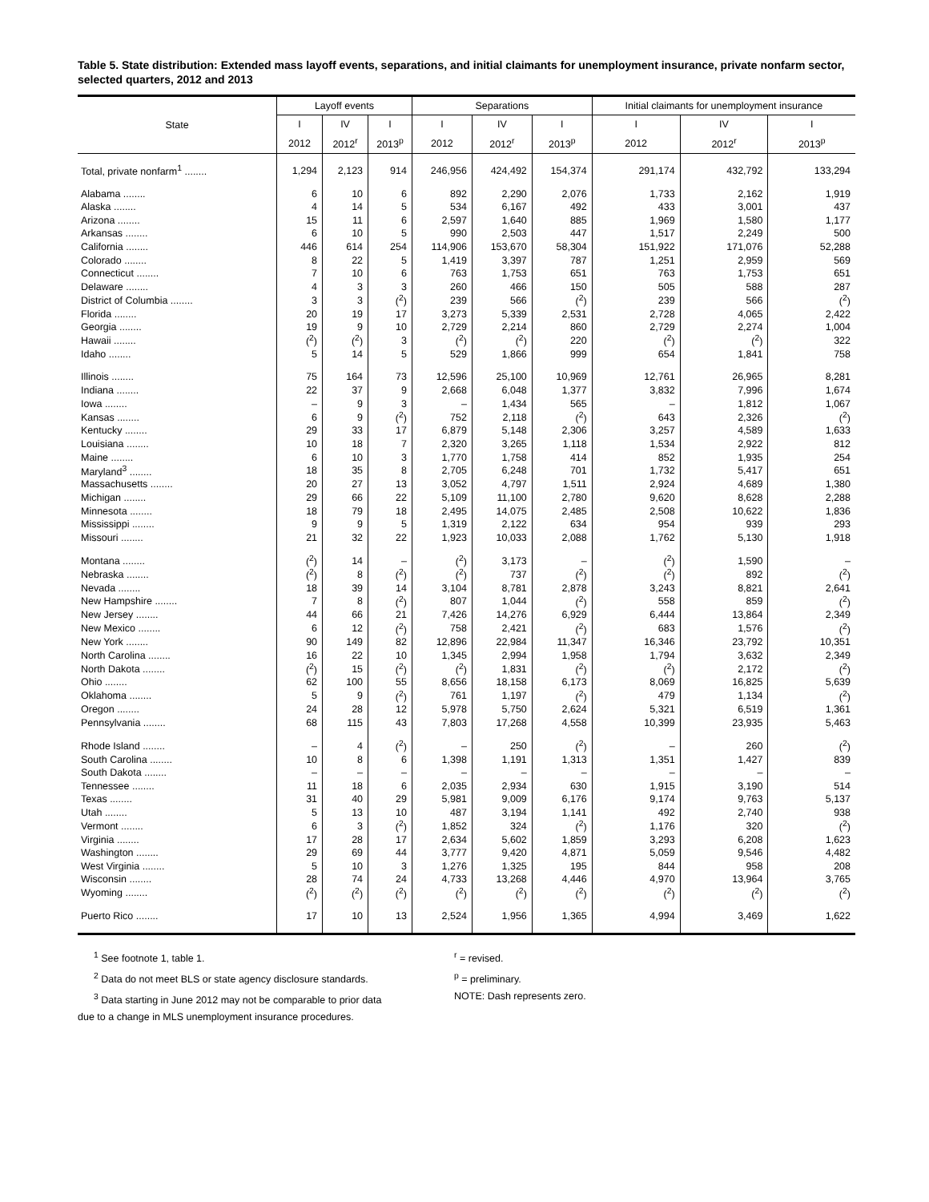Table 5. State distribution: Extended mass layoff events, separations, and initial claimants for unemployment insurance, private nonfarm sector, selected quarters, 2012 and 2013
| State | Layoff events | | | Separations | | | Initial claimants for unemployment insurance | | |
| --- | --- | --- | --- | --- | --- | --- | --- | --- | --- |
| | I | IV | I | I | IV | I | I | IV | I |
| | 2012 | 2012<sup>r</sup> | 2013<sup>p</sup> | 2012 | 2012<sup>r</sup> | 2013<sup>p</sup> | 2012 | 2012<sup>r</sup> | 2013<sup>p</sup> |
| Total, private nonfarm<sup>1</sup> ........ | 1,294 | 2,123 | 914 | 246,956 | 424,492 | 154,374 | 291,174 | 432,792 | 133,294 |
| Alabama ........ | 6 | 10 | 6 | 892 | 2,290 | 2,076 | 1,733 | 2,162 | 1,919 |
| Alaska ........ | 4 | 14 | 5 | 534 | 6,167 | 492 | 433 | 3,001 | 437 |
| Arizona ........ | 15 | 11 | 6 | 2,597 | 1,640 | 885 | 1,969 | 1,580 | 1,177 |
| Arkansas ........ | 6 | 10 | 5 | 990 | 2,503 | 447 | 1,517 | 2,249 | 500 |
| California ........ | 446 | 614 | 254 | 114,906 | 153,670 | 58,304 | 151,922 | 171,076 | 52,288 |
| Colorado ........ | 8 | 22 | 5 | 1,419 | 3,397 | 787 | 1,251 | 2,959 | 569 |
| Connecticut ........ | 7 | 10 | 6 | 763 | 1,753 | 651 | 763 | 1,753 | 651 |
| Delaware ........ | 4 | 3 | 3 | 260 | 466 | 150 | 505 | 588 | 287 |
| District of Columbia ........ | 3 | 3 | (<sup>2</sup>) | 239 | 566 | (<sup>2</sup>) | 239 | 566 | (<sup>2</sup>) |
| Florida ........ | 20 | 19 | 17 | 3,273 | 5,339 | 2,531 | 2,728 | 4,065 | 2,422 |
| Georgia ........ | 19 | 9 | 10 | 2,729 | 2,214 | 860 | 2,729 | 2,274 | 1,004 |
| Hawaii ........ | (<sup>2</sup>) | (<sup>2</sup>) | 3 | (<sup>2</sup>) | (<sup>2</sup>) | 220 | (<sup>2</sup>) | (<sup>2</sup>) | 322 |
| Idaho ........ | 5 | 14 | 5 | 529 | 1,866 | 999 | 654 | 1,841 | 758 |
| Illinois ........ | 75 | 164 | 73 | 12,596 | 25,100 | 10,969 | 12,761 | 26,965 | 8,281 |
| Indiana ........ | 22 | 37 | 9 | 2,668 | 6,048 | 1,377 | 3,832 | 7,996 | 1,674 |
| Iowa ........ | – | 9 | 3 | – | 1,434 | 565 | – | 1,812 | 1,067 |
| Kansas ........ | 6 | 9 | (<sup>2</sup>) | 752 | 2,118 | (<sup>2</sup>) | 643 | 2,326 | (<sup>2</sup>) |
| Kentucky ........ | 29 | 33 | 17 | 6,879 | 5,148 | 2,306 | 3,257 | 4,589 | 1,633 |
| Louisiana ........ | 10 | 18 | 7 | 2,320 | 3,265 | 1,118 | 1,534 | 2,922 | 812 |
| Maine ........ | 6 | 10 | 3 | 1,770 | 1,758 | 414 | 852 | 1,935 | 254 |
| Maryland<sup>3</sup> ........ | 18 | 35 | 8 | 2,705 | 6,248 | 701 | 1,732 | 5,417 | 651 |
| Massachusetts ........ | 20 | 27 | 13 | 3,052 | 4,797 | 1,511 | 2,924 | 4,689 | 1,380 |
| Michigan ........ | 29 | 66 | 22 | 5,109 | 11,100 | 2,780 | 9,620 | 8,628 | 2,288 |
| Minnesota ........ | 18 | 79 | 18 | 2,495 | 14,075 | 2,485 | 2,508 | 10,622 | 1,836 |
| Mississippi ........ | 9 | 9 | 5 | 1,319 | 2,122 | 634 | 954 | 939 | 293 |
| Missouri ........ | 21 | 32 | 22 | 1,923 | 10,033 | 2,088 | 1,762 | 5,130 | 1,918 |
| Montana ........ | (<sup>2</sup>) | 14 | – | (<sup>2</sup>) | 3,173 | – | (<sup>2</sup>) | 1,590 | – |
| Nebraska ........ | (<sup>2</sup>) | 8 | (<sup>2</sup>) | (<sup>2</sup>) | 737 | (<sup>2</sup>) | (<sup>2</sup>) | 892 | (<sup>2</sup>) |
| Nevada ........ | 18 | 39 | 14 | 3,104 | 8,781 | 2,878 | 3,243 | 8,821 | 2,641 |
| New Hampshire ........ | 7 | 8 | (<sup>2</sup>) | 807 | 1,044 | (<sup>2</sup>) | 558 | 859 | (<sup>2</sup>) |
| New Jersey ........ | 44 | 66 | 21 | 7,426 | 14,276 | 6,929 | 6,444 | 13,864 | 2,349 |
| New Mexico ........ | 6 | 12 | (<sup>2</sup>) | 758 | 2,421 | (<sup>2</sup>) | 683 | 1,576 | (<sup>2</sup>) |
| New York ........ | 90 | 149 | 82 | 12,896 | 22,984 | 11,347 | 16,346 | 23,792 | 10,351 |
| North Carolina ........ | 16 | 22 | 10 | 1,345 | 2,994 | 1,958 | 1,794 | 3,632 | 2,349 |
| North Dakota ........ | (<sup>2</sup>) | 15 | (<sup>2</sup>) | (<sup>2</sup>) | 1,831 | (<sup>2</sup>) | (<sup>2</sup>) | 2,172 | (<sup>2</sup>) |
| Ohio ........ | 62 | 100 | 55 | 8,656 | 18,158 | 6,173 | 8,069 | 16,825 | 5,639 |
| Oklahoma ........ | 5 | 9 | (<sup>2</sup>) | 761 | 1,197 | (<sup>2</sup>) | 479 | 1,134 | (<sup>2</sup>) |
| Oregon ........ | 24 | 28 | 12 | 5,978 | 5,750 | 2,624 | 5,321 | 6,519 | 1,361 |
| Pennsylvania ........ | 68 | 115 | 43 | 7,803 | 17,268 | 4,558 | 10,399 | 23,935 | 5,463 |
| Rhode Island ........ | – | 4 | (<sup>2</sup>) | – | 250 | (<sup>2</sup>) | – | 260 | (<sup>2</sup>) |
| South Carolina ........ | 10 | 8 | 6 | 1,398 | 1,191 | 1,313 | 1,351 | 1,427 | 839 |
| South Dakota ........ | – | – | – | – | – | – | – | – | – |
| Tennessee ........ | 11 | 18 | 6 | 2,035 | 2,934 | 630 | 1,915 | 3,190 | 514 |
| Texas ........ | 31 | 40 | 29 | 5,981 | 9,009 | 6,176 | 9,174 | 9,763 | 5,137 |
| Utah ........ | 5 | 13 | 10 | 487 | 3,194 | 1,141 | 492 | 2,740 | 938 |
| Vermont ........ | 6 | 3 | (<sup>2</sup>) | 1,852 | 324 | (<sup>2</sup>) | 1,176 | 320 | (<sup>2</sup>) |
| Virginia ........ | 17 | 28 | 17 | 2,634 | 5,602 | 1,859 | 3,293 | 6,208 | 1,623 |
| Washington ........ | 29 | 69 | 44 | 3,777 | 9,420 | 4,871 | 5,059 | 9,546 | 4,482 |
| West Virginia ........ | 5 | 10 | 3 | 1,276 | 1,325 | 195 | 844 | 958 | 208 |
| Wisconsin ........ | 28 | 74 | 24 | 4,733 | 13,268 | 4,446 | 4,970 | 13,964 | 3,765 |
| Wyoming ........ | (<sup>2</sup>) | (<sup>2</sup>) | (<sup>2</sup>) | (<sup>2</sup>) | (<sup>2</sup>) | (<sup>2</sup>) | (<sup>2</sup>) | (<sup>2</sup>) | (<sup>2</sup>) |
| Puerto Rico ........ | 17 | 10 | 13 | 2,524 | 1,956 | 1,365 | 4,994 | 3,469 | 1,622 |
<sup>1</sup> See footnote 1, table 1.
<sup>2</sup> Data do not meet BLS or state agency disclosure standards.
<sup>3</sup> Data starting in June 2012 may not be comparable to prior data
due to a change in MLS unemployment insurance procedures.
<sup>r</sup> = revised.
<sup>p</sup> = preliminary.
NOTE: Dash represents zero.